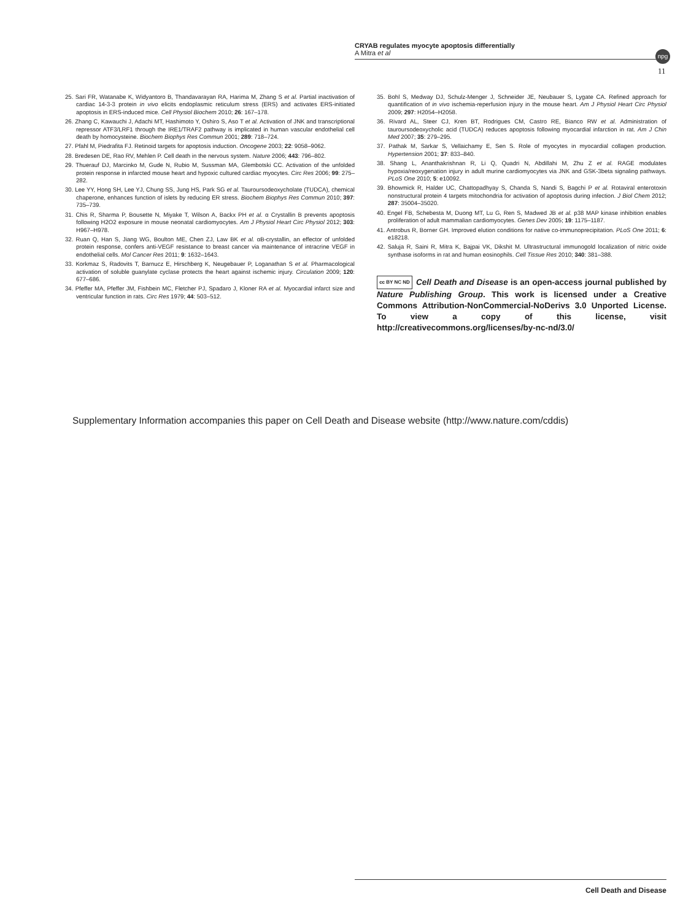CRYAB regulates myocyte apoptosis differentially
A Mitra et al
npg
11
25. Sari FR, Watanabe K, Widyantoro B, Thandavarayan RA, Harima M, Zhang S et al. Partial inactivation of cardiac 14-3-3 protein in vivo elicits endoplasmic reticulum stress (ERS) and activates ERS-initiated apoptosis in ERS-induced mice. Cell Physiol Biochem 2010; 26: 167–178.
26. Zhang C, Kawauchi J, Adachi MT, Hashimoto Y, Oshiro S, Aso T et al. Activation of JNK and transcriptional repressor ATF3/LRF1 through the IRE1/TRAF2 pathway is implicated in human vascular endothelial cell death by homocysteine. Biochem Biophys Res Commun 2001; 289: 718–724.
27. Pfahl M, Piedrafita FJ. Retinoid targets for apoptosis induction. Oncogene 2003; 22: 9058–9062.
28. Bredesen DE, Rao RV, Mehlen P. Cell death in the nervous system. Nature 2006; 443: 796–802.
29. Thuerauf DJ, Marcinko M, Gude N, Rubio M, Sussman MA, Glembotski CC. Activation of the unfolded protein response in infarcted mouse heart and hypoxic cultured cardiac myocytes. Circ Res 2006; 99: 275–282.
30. Lee YY, Hong SH, Lee YJ, Chung SS, Jung HS, Park SG et al. Tauroursodeoxycholate (TUDCA), chemical chaperone, enhances function of islets by reducing ER stress. Biochem Biophys Res Commun 2010; 397: 735–739.
31. Chis R, Sharma P, Bousette N, Miyake T, Wilson A, Backx PH et al. α Crystallin B prevents apoptosis following H2O2 exposure in mouse neonatal cardiomyocytes. Am J Physiol Heart Circ Physiol 2012; 303: H967–H978.
32. Ruan Q, Han S, Jiang WG, Boulton ME, Chen ZJ, Law BK et al. αB-crystallin, an effector of unfolded protein response, confers anti-VEGF resistance to breast cancer via maintenance of intracrine VEGF in endothelial cells. Mol Cancer Res 2011; 9: 1632–1643.
33. Korkmaz S, Radovits T, Barnucz E, Hirschberg K, Neugebauer P, Loganathan S et al. Pharmacological activation of soluble guanylate cyclase protects the heart against ischemic injury. Circulation 2009; 120: 677–686.
34. Pfeffer MA, Pfeffer JM, Fishbein MC, Fletcher PJ, Spadaro J, Kloner RA et al. Myocardial infarct size and ventricular function in rats. Circ Res 1979; 44: 503–512.
35. Bohl S, Medway DJ, Schulz-Menger J, Schneider JE, Neubauer S, Lygate CA. Refined approach for quantification of in vivo ischemia-reperfusion injury in the mouse heart. Am J Physiol Heart Circ Physiol 2009; 297: H2054–H2058.
36. Rivard AL, Steer CJ, Kren BT, Rodrigues CM, Castro RE, Bianco RW et al. Administration of tauroursodeoxycholic acid (TUDCA) reduces apoptosis following myocardial infarction in rat. Am J Chin Med 2007; 35: 279–295.
37. Pathak M, Sarkar S, Vellaichamy E, Sen S. Role of myocytes in myocardial collagen production. Hypertension 2001; 37: 833–840.
38. Shang L, Ananthakrishnan R, Li Q, Quadri N, Abdillahi M, Zhu Z et al. RAGE modulates hypoxia/reoxygenation injury in adult murine cardiomyocytes via JNK and GSK-3beta signaling pathways. PLoS One 2010; 5: e10092.
39. Bhowmick R, Halder UC, Chattopadhyay S, Chanda S, Nandi S, Bagchi P et al. Rotaviral enterotoxin nonstructural protein 4 targets mitochondria for activation of apoptosis during infection. J Biol Chem 2012; 287: 35004–35020.
40. Engel FB, Schebesta M, Duong MT, Lu G, Ren S, Madwed JB et al. p38 MAP kinase inhibition enables proliferation of adult mammalian cardiomyocytes. Genes Dev 2005; 19: 1175–1187.
41. Antrobus R, Borner GH. Improved elution conditions for native co-immunoprecipitation. PLoS One 2011; 6: e18218.
42. Saluja R, Saini R, Mitra K, Bajpai VK, Dikshit M. Ultrastructural immunogold localization of nitric oxide synthase isoforms in rat and human eosinophils. Cell Tissue Res 2010; 340: 381–388.
cc BY NC ND Cell Death and Disease is an open-access journal published by Nature Publishing Group. This work is licensed under a Creative Commons Attribution-NonCommercial-NoDerivs 3.0 Unported License. To view a copy of this license, visit http://creativecommons.org/licenses/by-nc-nd/3.0/
Supplementary Information accompanies this paper on Cell Death and Disease website (http://www.nature.com/cddis)
Cell Death and Disease